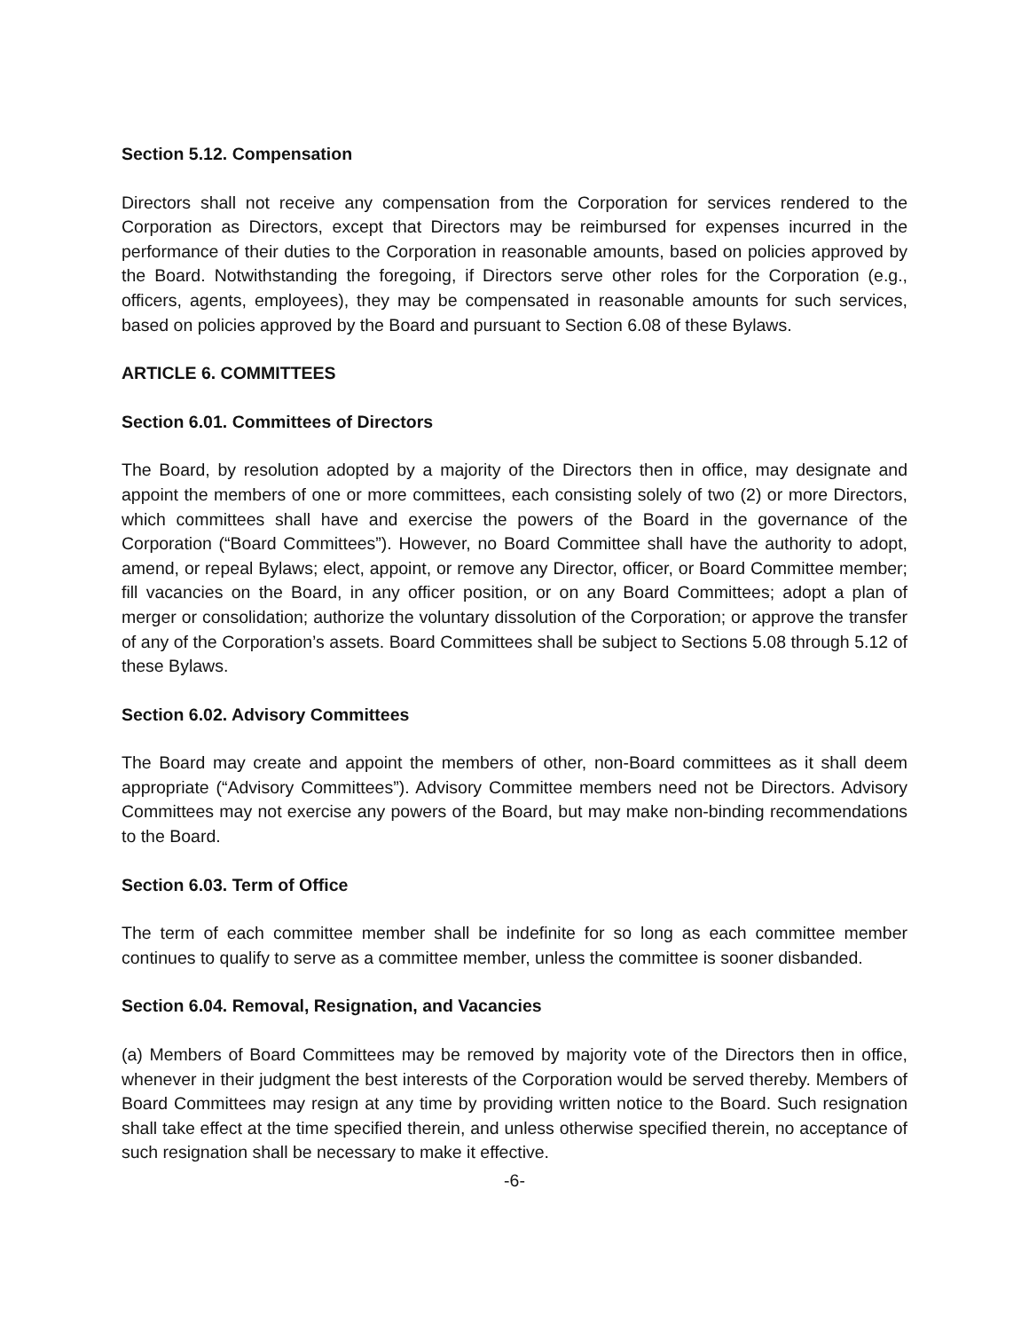Section 5.12. Compensation
Directors shall not receive any compensation from the Corporation for services rendered to the Corporation as Directors, except that Directors may be reimbursed for expenses incurred in the performance of their duties to the Corporation in reasonable amounts, based on policies approved by the Board. Notwithstanding the foregoing, if Directors serve other roles for the Corporation (e.g., officers, agents, employees), they may be compensated in reasonable amounts for such services, based on policies approved by the Board and pursuant to Section 6.08 of these Bylaws.
ARTICLE 6. COMMITTEES
Section 6.01. Committees of Directors
The Board, by resolution adopted by a majority of the Directors then in office, may designate and appoint the members of one or more committees, each consisting solely of two (2) or more Directors, which committees shall have and exercise the powers of the Board in the governance of the Corporation (“Board Committees”). However, no Board Committee shall have the authority to adopt, amend, or repeal Bylaws; elect, appoint, or remove any Director, officer, or Board Committee member; fill vacancies on the Board, in any officer position, or on any Board Committees; adopt a plan of merger or consolidation; authorize the voluntary dissolution of the Corporation; or approve the transfer of any of the Corporation’s assets. Board Committees shall be subject to Sections 5.08 through 5.12 of these Bylaws.
Section 6.02. Advisory Committees
The Board may create and appoint the members of other, non-Board committees as it shall deem appropriate (“Advisory Committees”). Advisory Committee members need not be Directors. Advisory Committees may not exercise any powers of the Board, but may make non-binding recommendations to the Board.
Section 6.03. Term of Office
The term of each committee member shall be indefinite for so long as each committee member continues to qualify to serve as a committee member, unless the committee is sooner disbanded.
Section 6.04. Removal, Resignation, and Vacancies
(a) Members of Board Committees may be removed by majority vote of the Directors then in office, whenever in their judgment the best interests of the Corporation would be served thereby. Members of Board Committees may resign at any time by providing written notice to the Board. Such resignation shall take effect at the time specified therein, and unless otherwise specified therein, no acceptance of such resignation shall be necessary to make it effective.
-6-